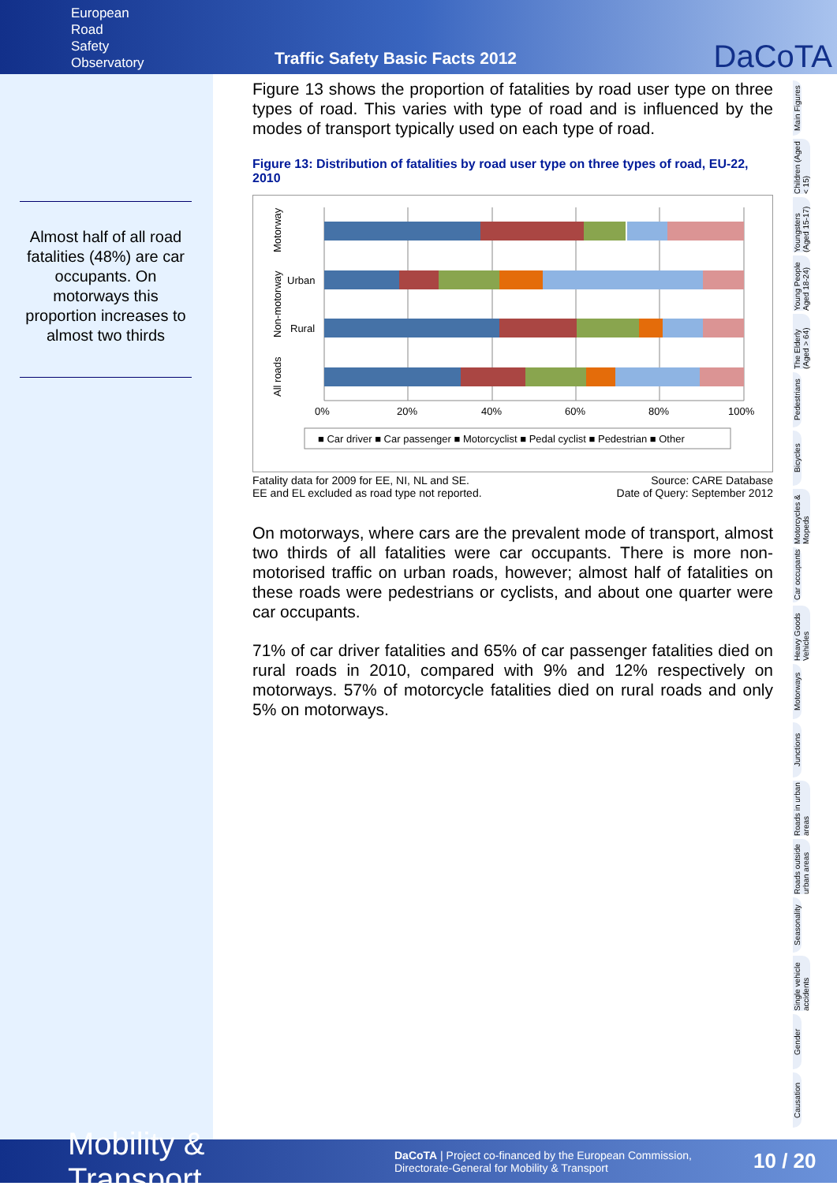European
Road
Safety
Observatory
Traffic Safety Basic Facts 2012
DaCoTA
Almost half of all road fatalities (48%) are car occupants. On motorways this proportion increases to almost two thirds
Figure 13 shows the proportion of fatalities by road user type on three types of road. This varies with type of road and is influenced by the modes of transport typically used on each type of road.
Figure 13: Distribution of fatalities by road user type on three types of road, EU-22, 2010
0%
20%
40%
60%
80%
100%
Urban
Rural
Motorway
Non-motorway
All roads
■ Car driver ■ Car passenger ■ Motorcyclist ■ Pedal cyclist ■ Pedestrian ■ Other
Fatality data for 2009 for EE, NI, NL and SE.
EE and EL excluded as road type not reported.
Source: CARE Database
Date of Query: September 2012
On motorways, where cars are the prevalent mode of transport, almost two thirds of all fatalities were car occupants. There is more non-motorised traffic on urban roads, however; almost half of fatalities on these roads were pedestrians or cyclists, and about one quarter were car occupants.
71% of car driver fatalities and 65% of car passenger fatalities died on rural roads in 2010, compared with 9% and 12% respectively on motorways. 57% of motorcycle fatalities died on rural roads and only 5% on motorways.
Main Figures
Children (Aged < 15)
Youngsters (Aged 15-17)
Young People Aged 18-24)
The Elderly (Aged > 64)
Pedestrians
Bicycles
Motorcycles & Mopeds
Car occupants
Heavy Goods Vehicles
Motorways
Junctions
Roads in urban areas
Roads outside urban areas
Seasonality
Single vehicle accidents
Gender
Causation
Mobility & Transport
DaCoTA | Project co-financed by the European Commission,
Directorate-General for Mobility & Transport
10 / 20